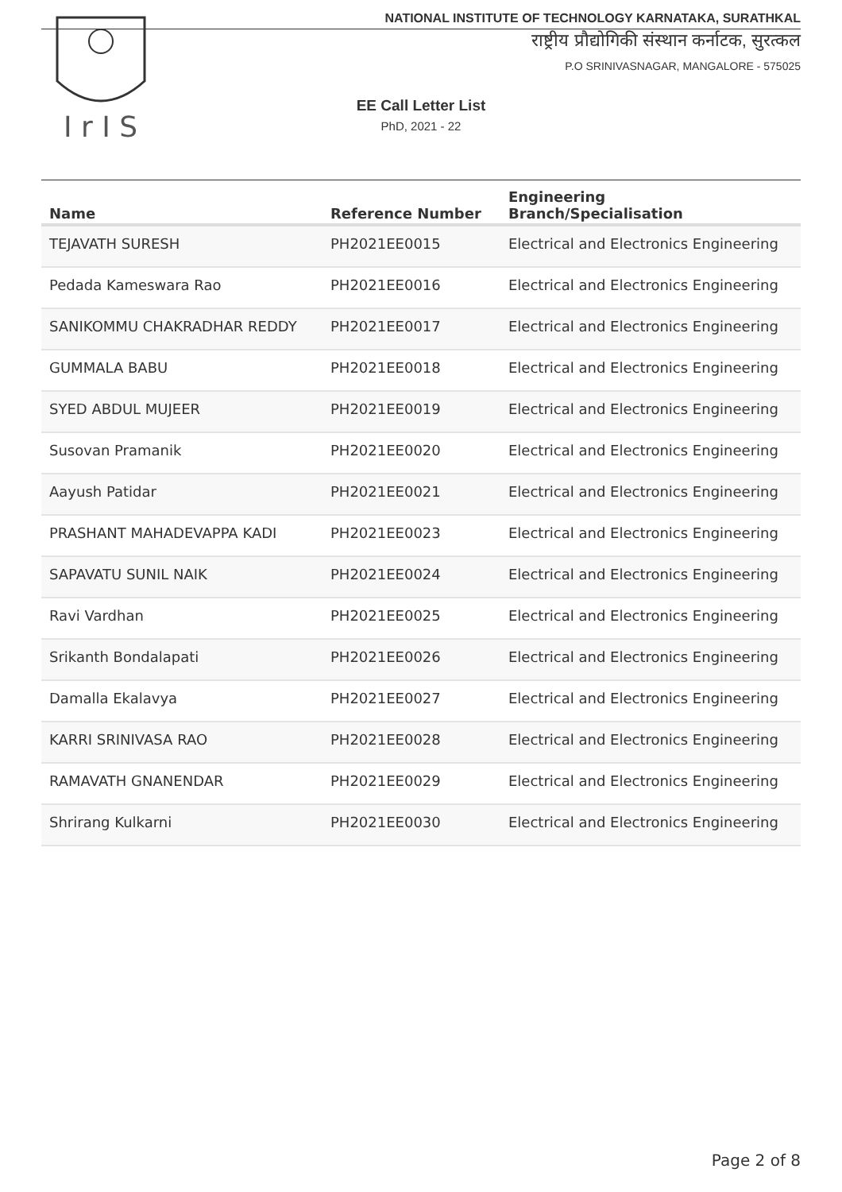I r I S
NATIONAL INSTITUTE OF TECHNOLOGY KARNATAKA, SURATHKAL
राष्ट्रीय प्रौद्योगिकी संस्थान कर्नाटक, सुरत्कल
P.O SRINIVASNAGAR, MANGALORE - 575025
EE Call Letter List
PhD, 2021 - 22
| Name | Reference Number | Engineering Branch/Specialisation |
| --- | --- | --- |
| TEJAVATH SURESH | PH2021EE0015 | Electrical and Electronics Engineering |
| Pedada Kameswara Rao | PH2021EE0016 | Electrical and Electronics Engineering |
| SANIKOMMU CHAKRADHAR REDDY | PH2021EE0017 | Electrical and Electronics Engineering |
| GUMMALA BABU | PH2021EE0018 | Electrical and Electronics Engineering |
| SYED ABDUL MUJEER | PH2021EE0019 | Electrical and Electronics Engineering |
| Susovan Pramanik | PH2021EE0020 | Electrical and Electronics Engineering |
| Aayush Patidar | PH2021EE0021 | Electrical and Electronics Engineering |
| PRASHANT MAHADEVAPPA KADI | PH2021EE0023 | Electrical and Electronics Engineering |
| SAPAVATU SUNIL NAIK | PH2021EE0024 | Electrical and Electronics Engineering |
| Ravi Vardhan | PH2021EE0025 | Electrical and Electronics Engineering |
| Srikanth Bondalapati | PH2021EE0026 | Electrical and Electronics Engineering |
| Damalla Ekalavya | PH2021EE0027 | Electrical and Electronics Engineering |
| KARRI SRINIVASA RAO | PH2021EE0028 | Electrical and Electronics Engineering |
| RAMAVATH GNANENDAR | PH2021EE0029 | Electrical and Electronics Engineering |
| Shrirang Kulkarni | PH2021EE0030 | Electrical and Electronics Engineering |
Page 2 of 8